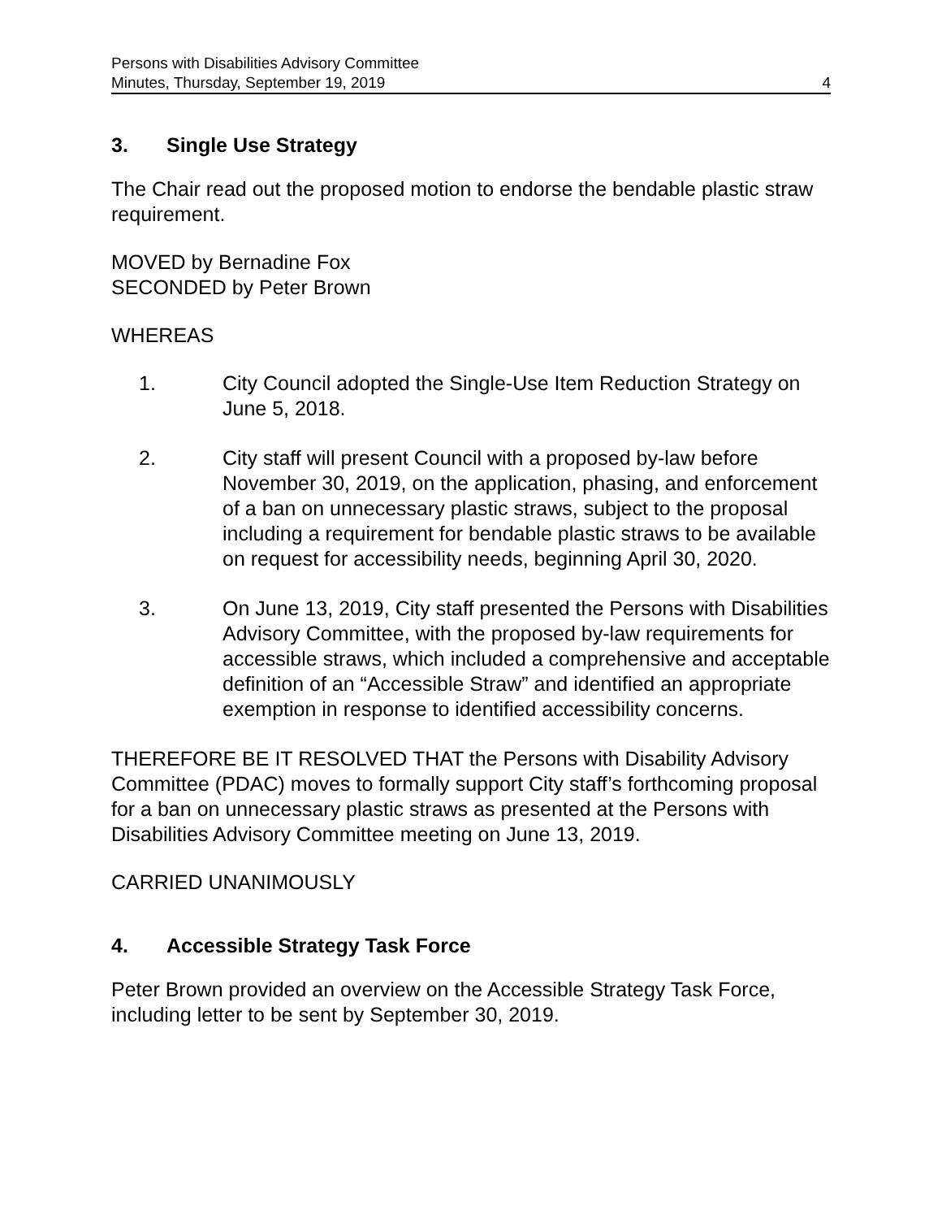Persons with Disabilities Advisory Committee
Minutes, Thursday, September 19, 2019
4
3. Single Use Strategy
The Chair read out the proposed motion to endorse the bendable plastic straw requirement.
MOVED by Bernadine Fox
SECONDED by Peter Brown
WHEREAS
1. City Council adopted the Single-Use Item Reduction Strategy on June 5, 2018.
2. City staff will present Council with a proposed by-law before November 30, 2019, on the application, phasing, and enforcement of a ban on unnecessary plastic straws, subject to the proposal including a requirement for bendable plastic straws to be available on request for accessibility needs, beginning April 30, 2020.
3. On June 13, 2019, City staff presented the Persons with Disabilities Advisory Committee, with the proposed by-law requirements for accessible straws, which included a comprehensive and acceptable definition of an “Accessible Straw” and identified an appropriate exemption in response to identified accessibility concerns.
THEREFORE BE IT RESOLVED THAT the Persons with Disability Advisory Committee (PDAC) moves to formally support City staff’s forthcoming proposal for a ban on unnecessary plastic straws as presented at the Persons with Disabilities Advisory Committee meeting on June 13, 2019.
CARRIED UNANIMOUSLY
4. Accessible Strategy Task Force
Peter Brown provided an overview on the Accessible Strategy Task Force, including letter to be sent by September 30, 2019.